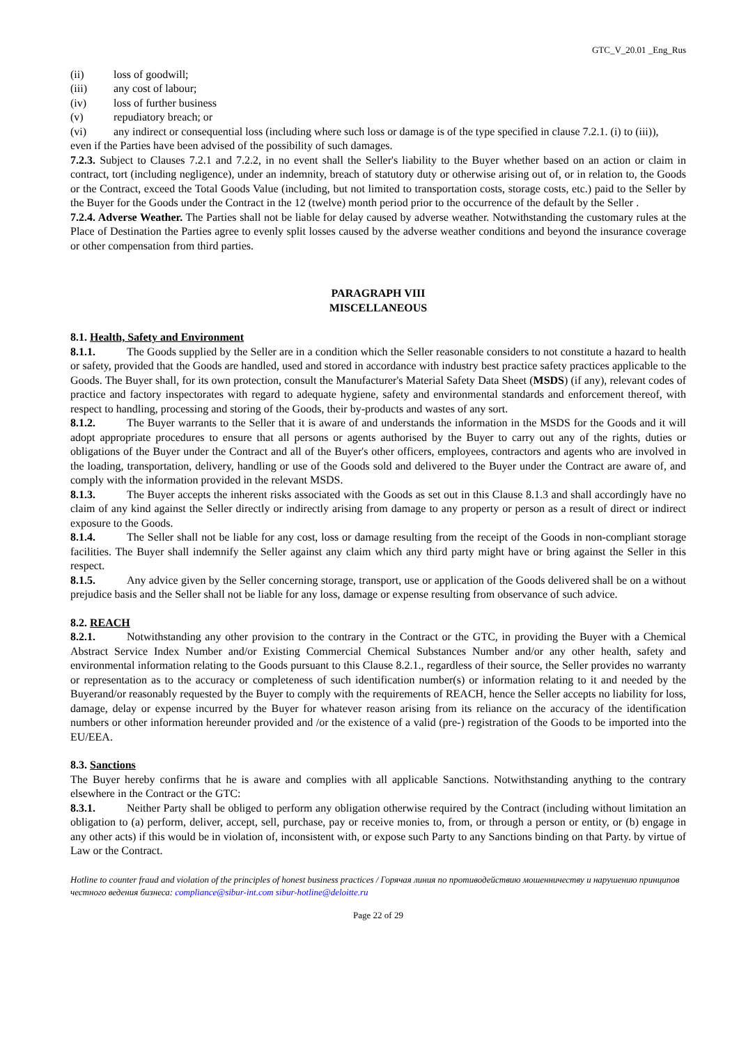GTC_V_20.01 _Eng_Rus
(ii) loss of goodwill;
(iii) any cost of labour;
(iv) loss of further business
(v) repudiatory breach; or
(vi) any indirect or consequential loss (including where such loss or damage is of the type specified in clause 7.2.1. (i) to (iii)),
even if the Parties have been advised of the possibility of such damages.
7.2.3. Subject to Clauses 7.2.1 and 7.2.2, in no event shall the Seller's liability to the Buyer whether based on an action or claim in contract, tort (including negligence), under an indemnity, breach of statutory duty or otherwise arising out of, or in relation to, the Goods or the Contract, exceed the Total Goods Value (including, but not limited to transportation costs, storage costs, etc.) paid to the Seller by the Buyer for the Goods under the Contract in the 12 (twelve) month period prior to the occurrence of the default by the Seller .
7.2.4. Adverse Weather. The Parties shall not be liable for delay caused by adverse weather. Notwithstanding the customary rules at the Place of Destination the Parties agree to evenly split losses caused by the adverse weather conditions and beyond the insurance coverage or other compensation from third parties.
PARAGRAPH VIII
MISCELLANEOUS
8.1. Health, Safety and Environment
8.1.1. The Goods supplied by the Seller are in a condition which the Seller reasonable considers to not constitute a hazard to health or safety, provided that the Goods are handled, used and stored in accordance with industry best practice safety practices applicable to the Goods. The Buyer shall, for its own protection, consult the Manufacturer's Material Safety Data Sheet (MSDS) (if any), relevant codes of practice and factory inspectorates with regard to adequate hygiene, safety and environmental standards and enforcement thereof, with respect to handling, processing and storing of the Goods, their by-products and wastes of any sort.
8.1.2. The Buyer warrants to the Seller that it is aware of and understands the information in the MSDS for the Goods and it will adopt appropriate procedures to ensure that all persons or agents authorised by the Buyer to carry out any of the rights, duties or obligations of the Buyer under the Contract and all of the Buyer's other officers, employees, contractors and agents who are involved in the loading, transportation, delivery, handling or use of the Goods sold and delivered to the Buyer under the Contract are aware of, and comply with the information provided in the relevant MSDS.
8.1.3. The Buyer accepts the inherent risks associated with the Goods as set out in this Clause 8.1.3 and shall accordingly have no claim of any kind against the Seller directly or indirectly arising from damage to any property or person as a result of direct or indirect exposure to the Goods.
8.1.4. The Seller shall not be liable for any cost, loss or damage resulting from the receipt of the Goods in non-compliant storage facilities. The Buyer shall indemnify the Seller against any claim which any third party might have or bring against the Seller in this respect.
8.1.5. Any advice given by the Seller concerning storage, transport, use or application of the Goods delivered shall be on a without prejudice basis and the Seller shall not be liable for any loss, damage or expense resulting from observance of such advice.
8.2. REACH
8.2.1. Notwithstanding any other provision to the contrary in the Contract or the GTC, in providing the Buyer with a Chemical Abstract Service Index Number and/or Existing Commercial Chemical Substances Number and/or any other health, safety and environmental information relating to the Goods pursuant to this Clause 8.2.1., regardless of their source, the Seller provides no warranty or representation as to the accuracy or completeness of such identification number(s) or information relating to it and needed by the Buyerand/or reasonably requested by the Buyer to comply with the requirements of REACH, hence the Seller accepts no liability for loss, damage, delay or expense incurred by the Buyer for whatever reason arising from its reliance on the accuracy of the identification numbers or other information hereunder provided and /or the existence of a valid (pre-) registration of the Goods to be imported into the EU/EEA.
8.3. Sanctions
The Buyer hereby confirms that he is aware and complies with all applicable Sanctions. Notwithstanding anything to the contrary elsewhere in the Contract or the GTC:
8.3.1. Neither Party shall be obliged to perform any obligation otherwise required by the Contract (including without limitation an obligation to (a) perform, deliver, accept, sell, purchase, pay or receive monies to, from, or through a person or entity, or (b) engage in any other acts) if this would be in violation of, inconsistent with, or expose such Party to any Sanctions binding on that Party. by virtue of Law or the Contract.
Hotline to counter fraud and violation of the principles of honest business practices / Горячая линия по противодействию мошенничеству и нарушению принципов честного ведения бизнеса: compliance@sibur-int.com sibur-hotline@deloitte.ru
Page 22 of 29